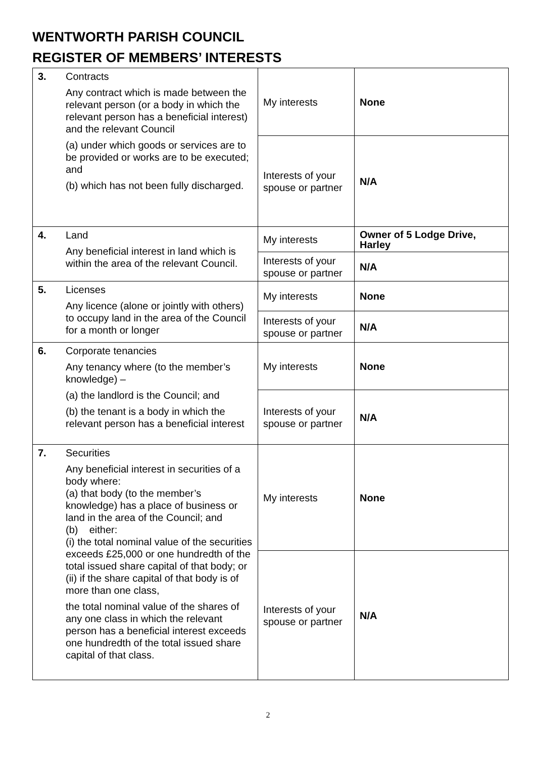WENTWORTH PARISH COUNCIL
REGISTER OF MEMBERS’ INTERESTS
| 3. | Contracts Any contract which is made between the relevant person (or a body in which the relevant person has a beneficial interest) and the relevant Council (a) under which goods or services are to be provided or works are to be executed; and (b) which has not been fully discharged. | My interests | None |
| | | Interests of your spouse or partner | N/A |
| 4. | Land Any beneficial interest in land which is within the area of the relevant Council. | My interests | Owner of 5 Lodge Drive, Harley |
| | | Interests of your spouse or partner | N/A |
| 5. | Licenses Any licence (alone or jointly with others) to occupy land in the area of the Council for a month or longer | My interests | None |
| | | Interests of your spouse or partner | N/A |
| 6. | Corporate tenancies Any tenancy where (to the member’s knowledge) – (a) the landlord is the Council; and (b) the tenant is a body in which the relevant person has a beneficial interest | My interests | None |
| | | Interests of your spouse or partner | N/A |
| 7. | Securities Any beneficial interest in securities of a body where: (a) that body (to the member’s knowledge) has a place of business or land in the area of the Council; and (b) either: (i) the total nominal value of the securities exceeds £25,000 or one hundredth of the total issued share capital of that body; or (ii) if the share capital of that body is of more than one class, the total nominal value of the shares of any one class in which the relevant person has a beneficial interest exceeds one hundredth of the total issued share capital of that class. | My interests | None |
| | | Interests of your spouse or partner | N/A |
2